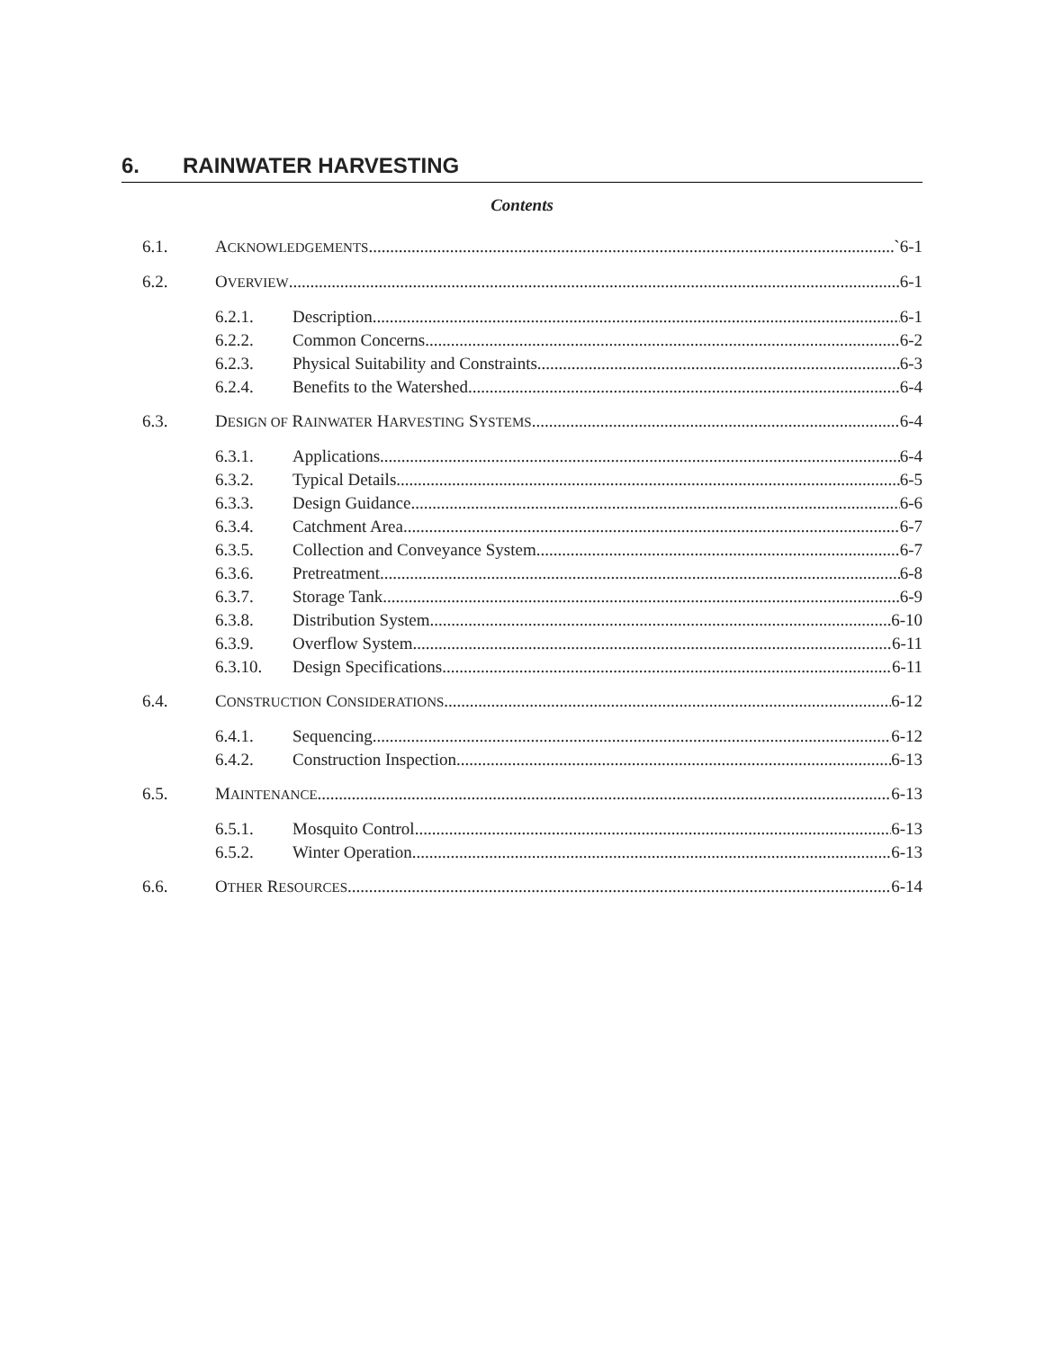6. RAINWATER HARVESTING
Contents
6.1. ACKNOWLEDGEMENTS `6-1
6.2. OVERVIEW 6-1
6.2.1. Description 6-1
6.2.2. Common Concerns 6-2
6.2.3. Physical Suitability and Constraints 6-3
6.2.4. Benefits to the Watershed 6-4
6.3. DESIGN OF RAINWATER HARVESTING SYSTEMS 6-4
6.3.1. Applications 6-4
6.3.2. Typical Details 6-5
6.3.3. Design Guidance 6-6
6.3.4. Catchment Area 6-7
6.3.5. Collection and Conveyance System 6-7
6.3.6. Pretreatment 6-8
6.3.7. Storage Tank 6-9
6.3.8. Distribution System 6-10
6.3.9. Overflow System 6-11
6.3.10. Design Specifications 6-11
6.4. CONSTRUCTION CONSIDERATIONS 6-12
6.4.1. Sequencing 6-12
6.4.2. Construction Inspection 6-13
6.5. MAINTENANCE 6-13
6.5.1. Mosquito Control 6-13
6.5.2. Winter Operation 6-13
6.6. OTHER RESOURCES 6-14